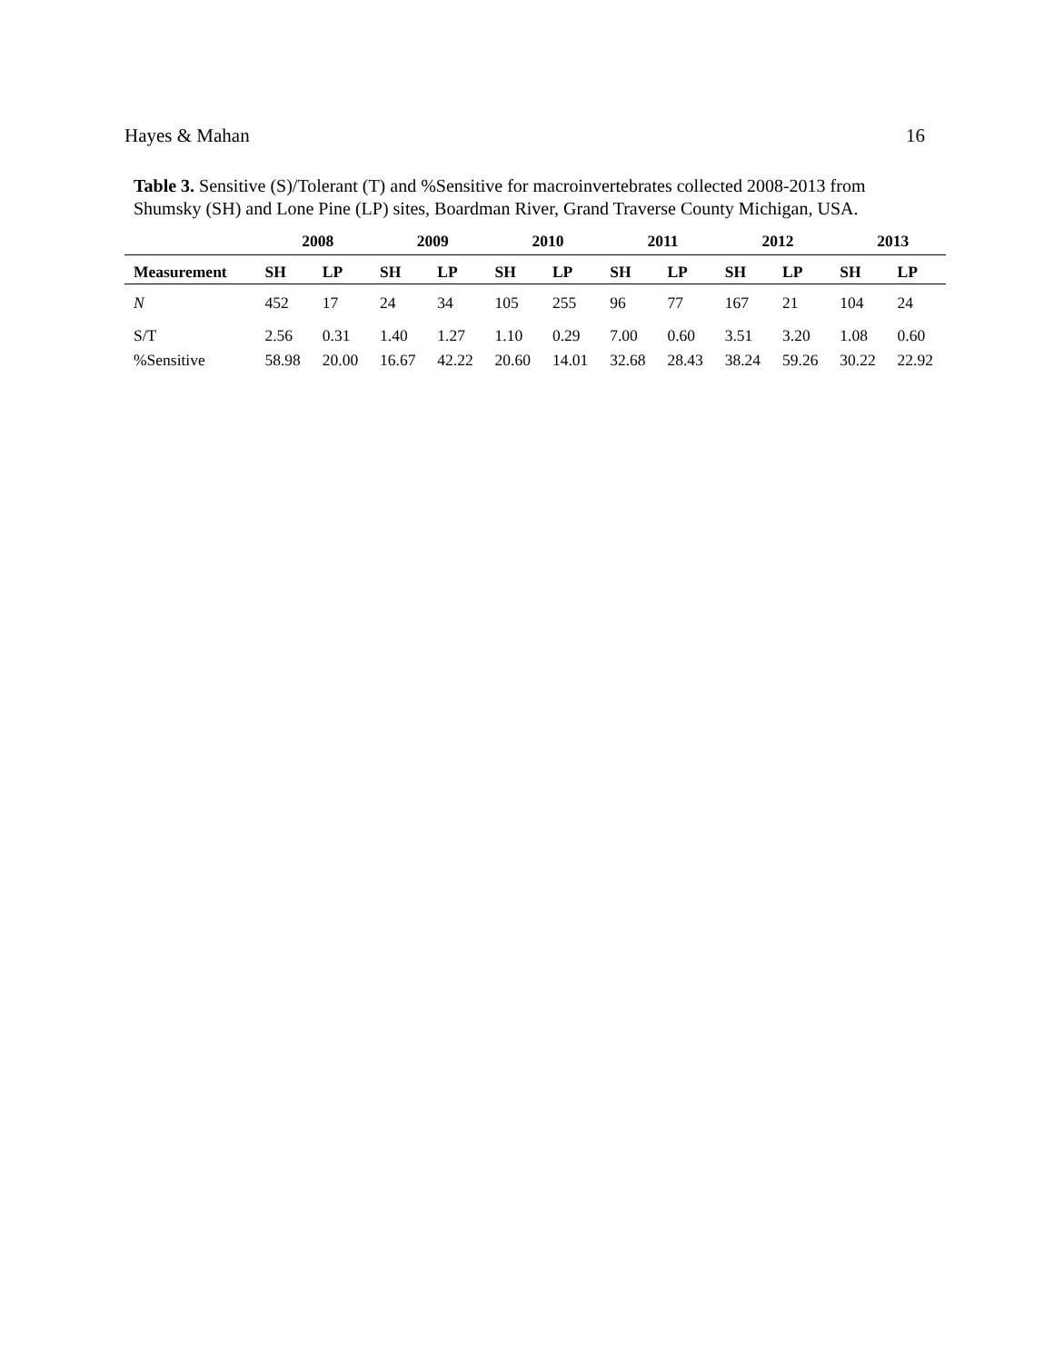Hayes & Mahan 16
Table 3. Sensitive (S)/Tolerant (T) and %Sensitive for macroinvertebrates collected 2008-2013 from Shumsky (SH) and Lone Pine (LP) sites, Boardman River, Grand Traverse County Michigan, USA.
| | 2008 | | 2009 | | 2010 | | 2011 | | 2012 | | 2013 | |
| --- | --- | --- | --- | --- | --- | --- | --- | --- | --- | --- | --- | --- |
| Measurement | SH | LP | SH | LP | SH | LP | SH | LP | SH | LP | SH | LP |
| N | 452 | 17 | 24 | 34 | 105 | 255 | 96 | 77 | 167 | 21 | 104 | 24 |
| S/T | 2.56 | 0.31 | 1.40 | 1.27 | 1.10 | 0.29 | 7.00 | 0.60 | 3.51 | 3.20 | 1.08 | 0.60 |
| %Sensitive | 58.98 | 20.00 | 16.67 | 42.22 | 20.60 | 14.01 | 32.68 | 28.43 | 38.24 | 59.26 | 30.22 | 22.92 |